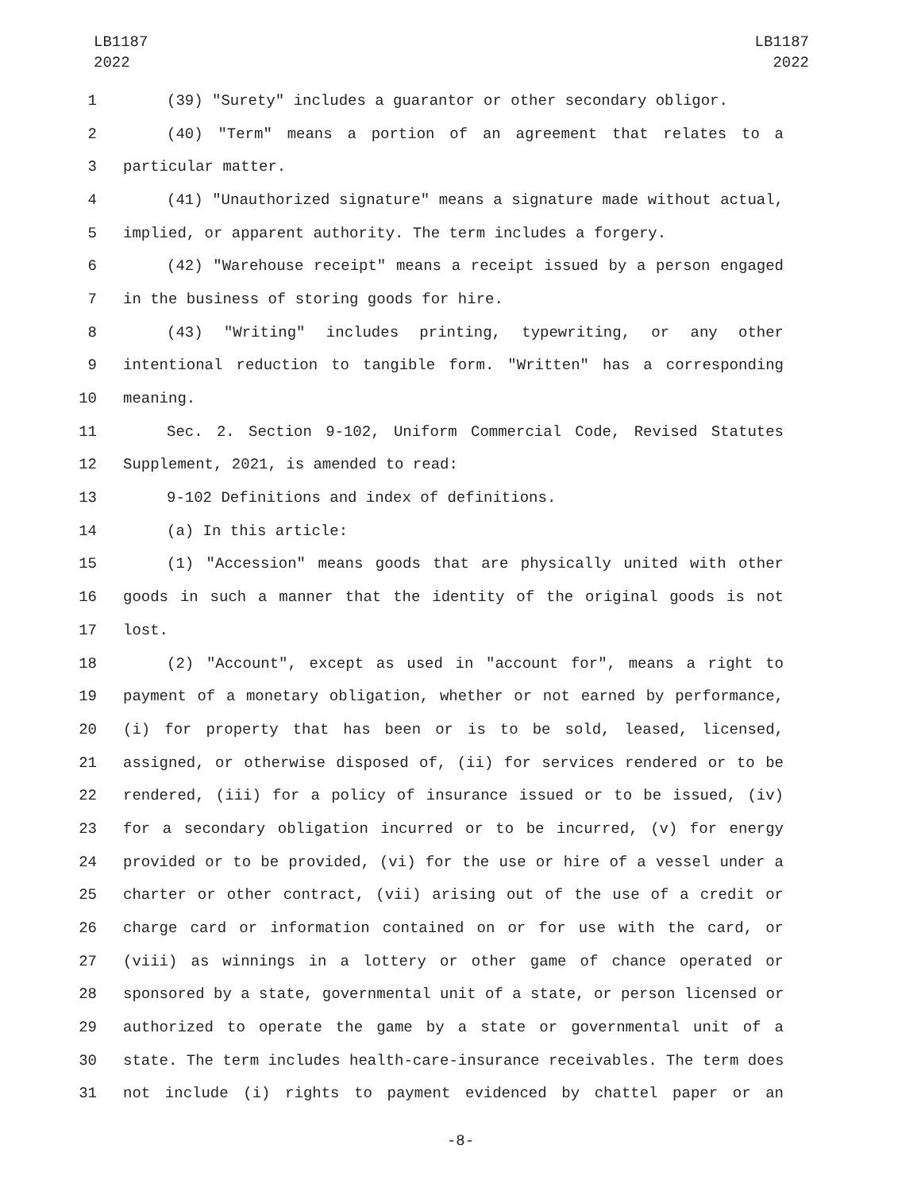LB1187
2022
LB1187
2022
1 (39) "Surety" includes a guarantor or other secondary obligor.
2 (40) "Term" means a portion of an agreement that relates to a
3 particular matter.
4 (41) "Unauthorized signature" means a signature made without actual,
5 implied, or apparent authority. The term includes a forgery.
6 (42) "Warehouse receipt" means a receipt issued by a person engaged
7 in the business of storing goods for hire.
8 (43) "Writing" includes printing, typewriting, or any other
9 intentional reduction to tangible form. "Written" has a corresponding
10 meaning.
11 Sec. 2. Section 9-102, Uniform Commercial Code, Revised Statutes
12 Supplement, 2021, is amended to read:
13 9-102 Definitions and index of definitions.
14 (a) In this article:
15 (1) "Accession" means goods that are physically united with other
16 goods in such a manner that the identity of the original goods is not
17 lost.
18 (2) "Account", except as used in "account for", means a right to
19 payment of a monetary obligation, whether or not earned by performance,
20 (i) for property that has been or is to be sold, leased, licensed,
21 assigned, or otherwise disposed of, (ii) for services rendered or to be
22 rendered, (iii) for a policy of insurance issued or to be issued, (iv)
23 for a secondary obligation incurred or to be incurred, (v) for energy
24 provided or to be provided, (vi) for the use or hire of a vessel under a
25 charter or other contract, (vii) arising out of the use of a credit or
26 charge card or information contained on or for use with the card, or
27 (viii) as winnings in a lottery or other game of chance operated or
28 sponsored by a state, governmental unit of a state, or person licensed or
29 authorized to operate the game by a state or governmental unit of a
30 state. The term includes health-care-insurance receivables. The term does
31 not include (i) rights to payment evidenced by chattel paper or an
-8-